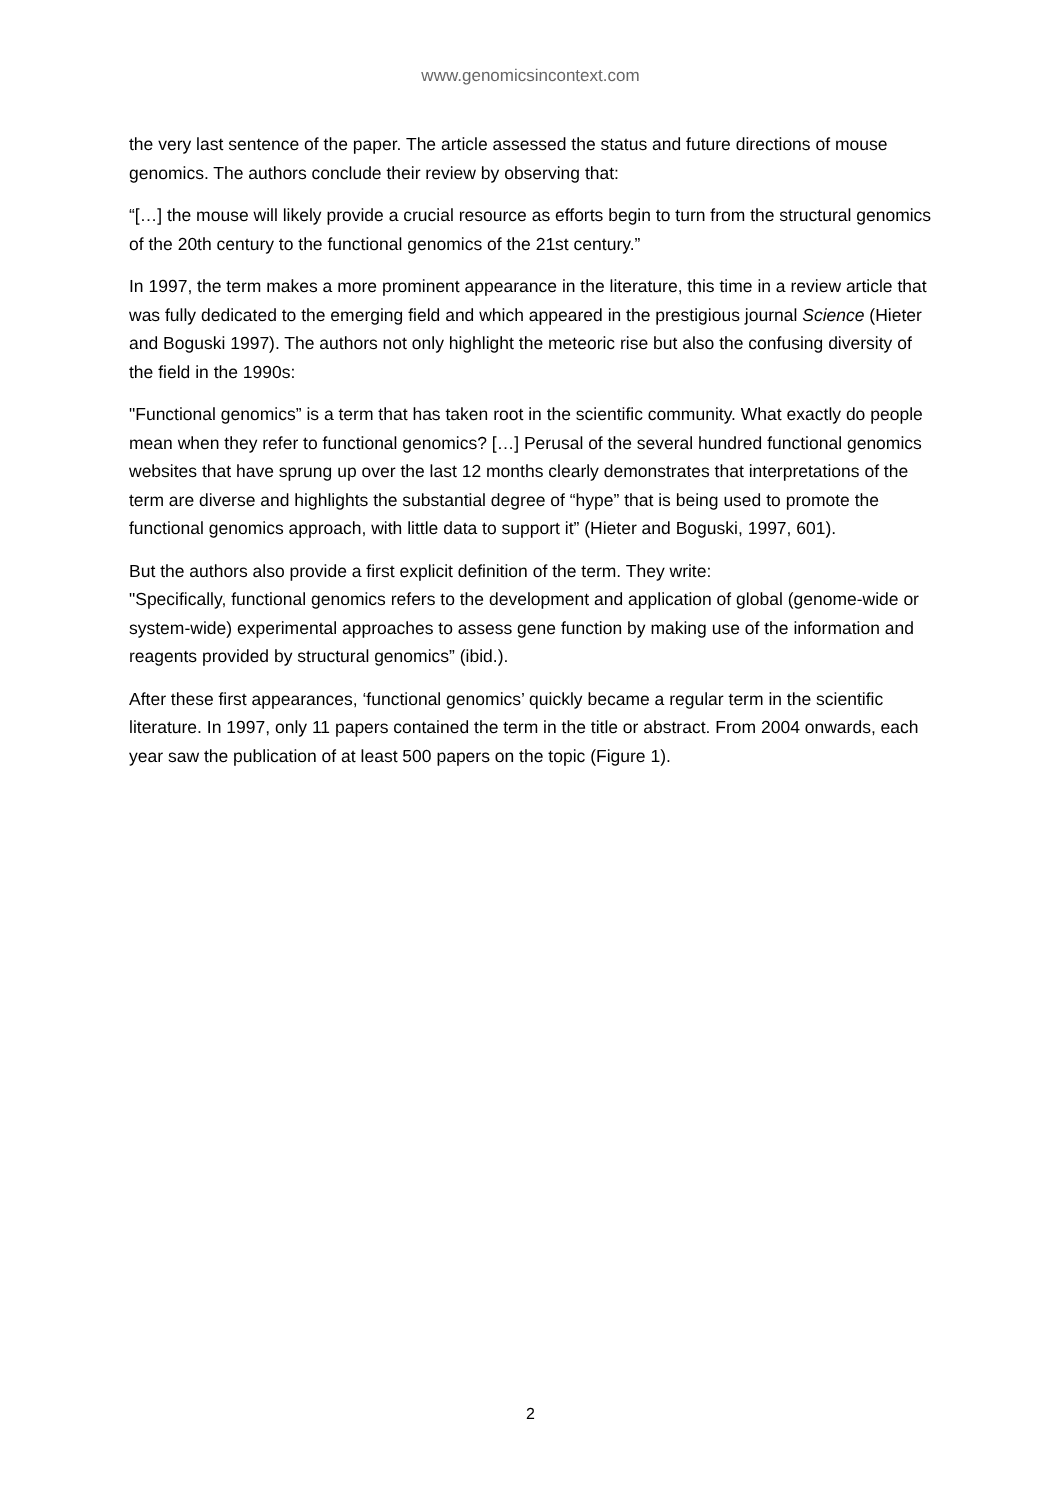www.genomicsincontext.com
the very last sentence of the paper. The article assessed the status and future directions of mouse genomics. The authors conclude their review by observing that:
“[…] the mouse will likely provide a crucial resource as efforts begin to turn from the structural genomics of the 20th century to the functional genomics of the 21st century.”
In 1997, the term makes a more prominent appearance in the literature, this time in a review article that was fully dedicated to the emerging field and which appeared in the prestigious journal Science (Hieter and Boguski 1997). The authors not only highlight the meteoric rise but also the confusing diversity of the field in the 1990s:
"Functional genomics” is a term that has taken root in the scientific community. What exactly do people mean when they refer to functional genomics? […] Perusal of the several hundred functional genomics websites that have sprung up over the last 12 months clearly demonstrates that interpretations of the term are diverse and highlights the substantial degree of “hype” that is being used to promote the functional genomics approach, with little data to support it” (Hieter and Boguski, 1997, 601).
But the authors also provide a first explicit definition of the term. They write:
"Specifically, functional genomics refers to the development and application of global (genome-wide or system-wide) experimental approaches to assess gene function by making use of the information and reagents provided by structural genomics” (ibid.).
After these first appearances, ‘functional genomics’ quickly became a regular term in the scientific literature. In 1997, only 11 papers contained the term in the title or abstract. From 2004 onwards, each year saw the publication of at least 500 papers on the topic (Figure 1).
2